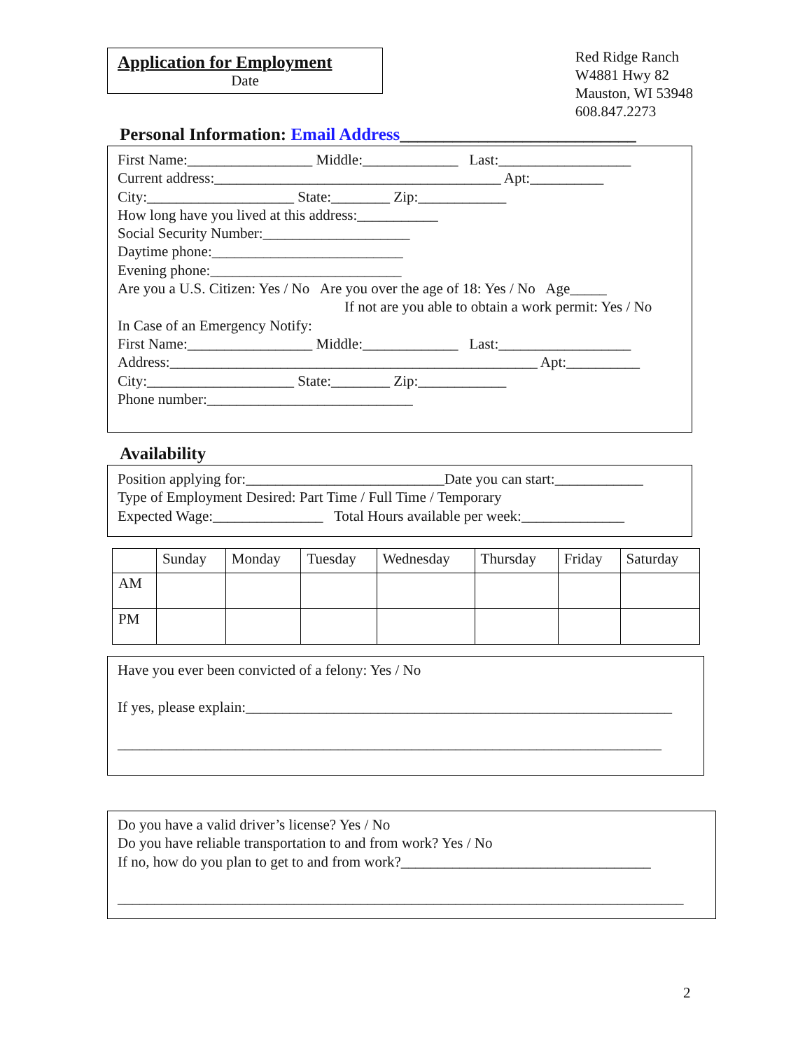Application for Employment
Date
Red Ridge Ranch
W4881 Hwy 82
Mauston, WI 53948
608.847.2273
Personal Information: Email Address___________________________
First Name:_________________ Middle:_____________ Last:__________________
Current address:_______________________________________ Apt:__________
City:____________________ State:________ Zip:____________
How long have you lived at this address:___________
Social Security Number:____________________
Daytime phone:__________________________
Evening phone:__________________________
Are you a U.S. Citizen: Yes / No Are you over the age of 18: Yes / No Age_____
If not are you able to obtain a work permit: Yes / No
In Case of an Emergency Notify:
First Name:_________________ Middle:_____________ Last:__________________
Address:__________________________________________________ Apt:__________
City:____________________ State:________ Zip:____________
Phone number:____________________________
Availability
Position applying for:___________________________Date you can start:____________
Type of Employment Desired: Part Time / Full Time / Temporary
Expected Wage:_______________ Total Hours available per week:______________
| | Sunday | Monday | Tuesday | Wednesday | Thursday | Friday | Saturday |
| --- | --- | --- | --- | --- | --- | --- | --- |
| AM | | | | | | | |
| PM | | | | | | | |
Have you ever been convicted of a felony: Yes / No
If yes, please explain:__________________________________________________________
__________________________________________________________________________
Do you have a valid driver’s license? Yes / No
Do you have reliable transportation to and from work? Yes / No
If no, how do you plan to get to and from work?__________________________________
_____________________________________________________________________________
2